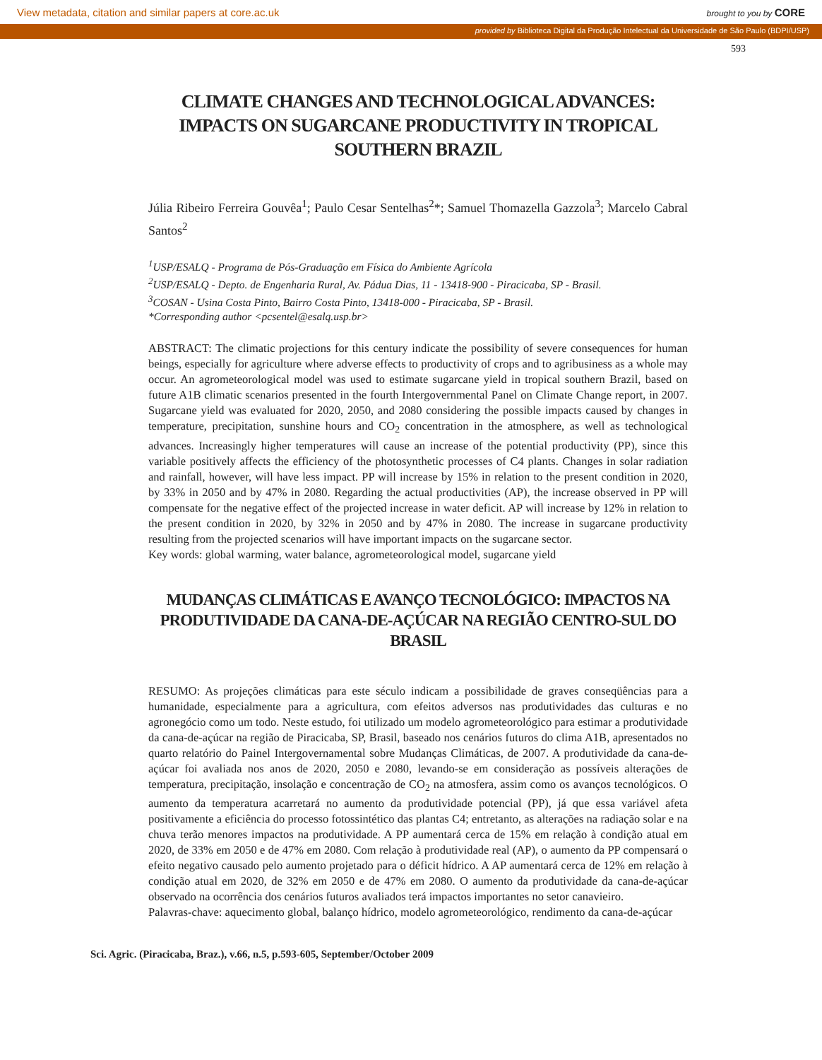View metadata, citation and similar papers at core.ac.uk brought to you by CORE
provided by Biblioteca Digital da Produção Intelectual da Universidade de São Paulo (BDPI/USP)
593
CLIMATE CHANGES AND TECHNOLOGICAL ADVANCES: IMPACTS ON SUGARCANE PRODUCTIVITY IN TROPICAL SOUTHERN BRAZIL
Júlia Ribeiro Ferreira Gouvêa<sup>1</sup>; Paulo Cesar Sentelhas<sup>2</sup>*; Samuel Thomazella Gazzola<sup>3</sup>; Marcelo Cabral Santos<sup>2</sup>
<sup>1</sup> USP/ESALQ - Programa de Pós-Graduação em Física do Ambiente Agrícola
<sup>2</sup> USP/ESALQ - Depto. de Engenharia Rural, Av. Pádua Dias, 11 - 13418-900 - Piracicaba, SP - Brasil.
<sup>3</sup> COSAN - Usina Costa Pinto, Bairro Costa Pinto, 13418-000 - Piracicaba, SP - Brasil.
*Corresponding author <pcsentel@esalq.usp.br>
ABSTRACT: The climatic projections for this century indicate the possibility of severe consequences for human beings, especially for agriculture where adverse effects to productivity of crops and to agribusiness as a whole may occur. An agrometeorological model was used to estimate sugarcane yield in tropical southern Brazil, based on future A1B climatic scenarios presented in the fourth Intergovernmental Panel on Climate Change report, in 2007. Sugarcane yield was evaluated for 2020, 2050, and 2080 considering the possible impacts caused by changes in temperature, precipitation, sunshine hours and CO<sub>2</sub> concentration in the atmosphere, as well as technological advances. Increasingly higher temperatures will cause an increase of the potential productivity (PP), since this variable positively affects the efficiency of the photosynthetic processes of C4 plants. Changes in solar radiation and rainfall, however, will have less impact. PP will increase by 15% in relation to the present condition in 2020, by 33% in 2050 and by 47% in 2080. Regarding the actual productivities (AP), the increase observed in PP will compensate for the negative effect of the projected increase in water deficit. AP will increase by 12% in relation to the present condition in 2020, by 32% in 2050 and by 47% in 2080. The increase in sugarcane productivity resulting from the projected scenarios will have important impacts on the sugarcane sector.
Key words: global warming, water balance, agrometeorological model, sugarcane yield
MUDANÇAS CLIMÁTICAS E AVANÇO TECNOLÓGICO: IMPACTOS NA PRODUTIVIDADE DA CANA-DE-AÇÚCAR NA REGIÃO CENTRO-SUL DO BRASIL
RESUMO: As projeções climáticas para este século indicam a possibilidade de graves conseqüências para a humanidade, especialmente para a agricultura, com efeitos adversos nas produtividades das culturas e no agronegócio como um todo. Neste estudo, foi utilizado um modelo agrometeorológico para estimar a produtividade da cana-de-açúcar na região de Piracicaba, SP, Brasil, baseado nos cenários futuros do clima A1B, apresentados no quarto relatório do Painel Intergovernamental sobre Mudanças Climáticas, de 2007. A produtividade da cana-de-açúcar foi avaliada nos anos de 2020, 2050 e 2080, levando-se em consideração as possíveis alterações de temperatura, precipitação, insolação e concentração de CO<sub>2</sub> na atmosfera, assim como os avanços tecnológicos. O aumento da temperatura acarretará no aumento da produtividade potencial (PP), já que essa variável afeta positivamente a eficiência do processo fotossintético das plantas C4; entretanto, as alterações na radiação solar e na chuva terão menores impactos na produtividade. A PP aumentará cerca de 15% em relação à condição atual em 2020, de 33% em 2050 e de 47% em 2080. Com relação à produtividade real (AP), o aumento da PP compensará o efeito negativo causado pelo aumento projetado para o déficit hídrico. A AP aumentará cerca de 12% em relação à condição atual em 2020, de 32% em 2050 e de 47% em 2080. O aumento da produtividade da cana-de-açúcar observado na ocorrência dos cenários futuros avaliados terá impactos importantes no setor canavieiro.
Palavras-chave: aquecimento global, balanço hídrico, modelo agrometeorológico, rendimento da cana-de-açúcar
Sci. Agric. (Piracicaba, Braz.), v.66, n.5, p.593-605, September/October 2009